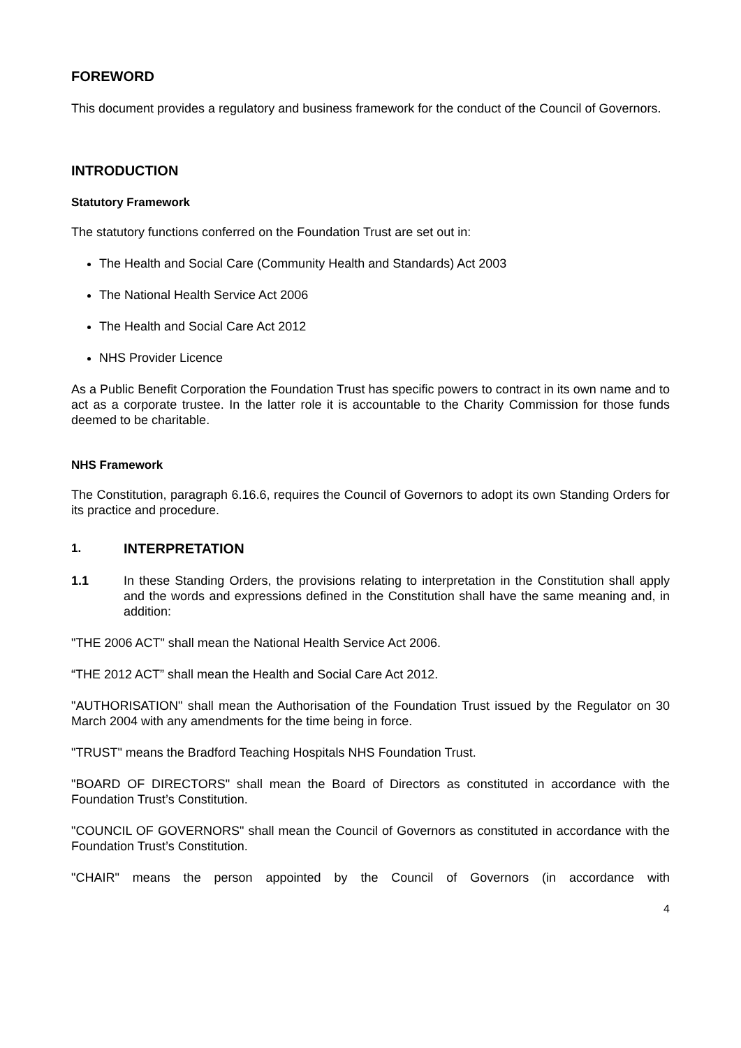FOREWORD
This document provides a regulatory and business framework for the conduct of the Council of Governors.
INTRODUCTION
Statutory Framework
The statutory functions conferred on the Foundation Trust are set out in:
The Health and Social Care (Community Health and Standards) Act 2003
The National Health Service Act 2006
The Health and Social Care Act 2012
NHS Provider Licence
As a Public Benefit Corporation the Foundation Trust has specific powers to contract in its own name and to act as a corporate trustee. In the latter role it is accountable to the Charity Commission for those funds deemed to be charitable.
NHS Framework
The Constitution, paragraph 6.16.6, requires the Council of Governors to adopt its own Standing Orders for its practice and procedure.
1. INTERPRETATION
1.1 In these Standing Orders, the provisions relating to interpretation in the Constitution shall apply and the words and expressions defined in the Constitution shall have the same meaning and, in addition:
"THE 2006 ACT" shall mean the National Health Service Act 2006.
“THE 2012 ACT” shall mean the Health and Social Care Act 2012.
"AUTHORISATION" shall mean the Authorisation of the Foundation Trust issued by the Regulator on 30 March 2004 with any amendments for the time being in force.
"TRUST" means the Bradford Teaching Hospitals NHS Foundation Trust.
"BOARD OF DIRECTORS" shall mean the Board of Directors as constituted in accordance with the Foundation Trust’s Constitution.
"COUNCIL OF GOVERNORS" shall mean the Council of Governors as constituted in accordance with the Foundation Trust’s Constitution.
"CHAIR" means the person appointed by the Council of Governors (in accordance with
4